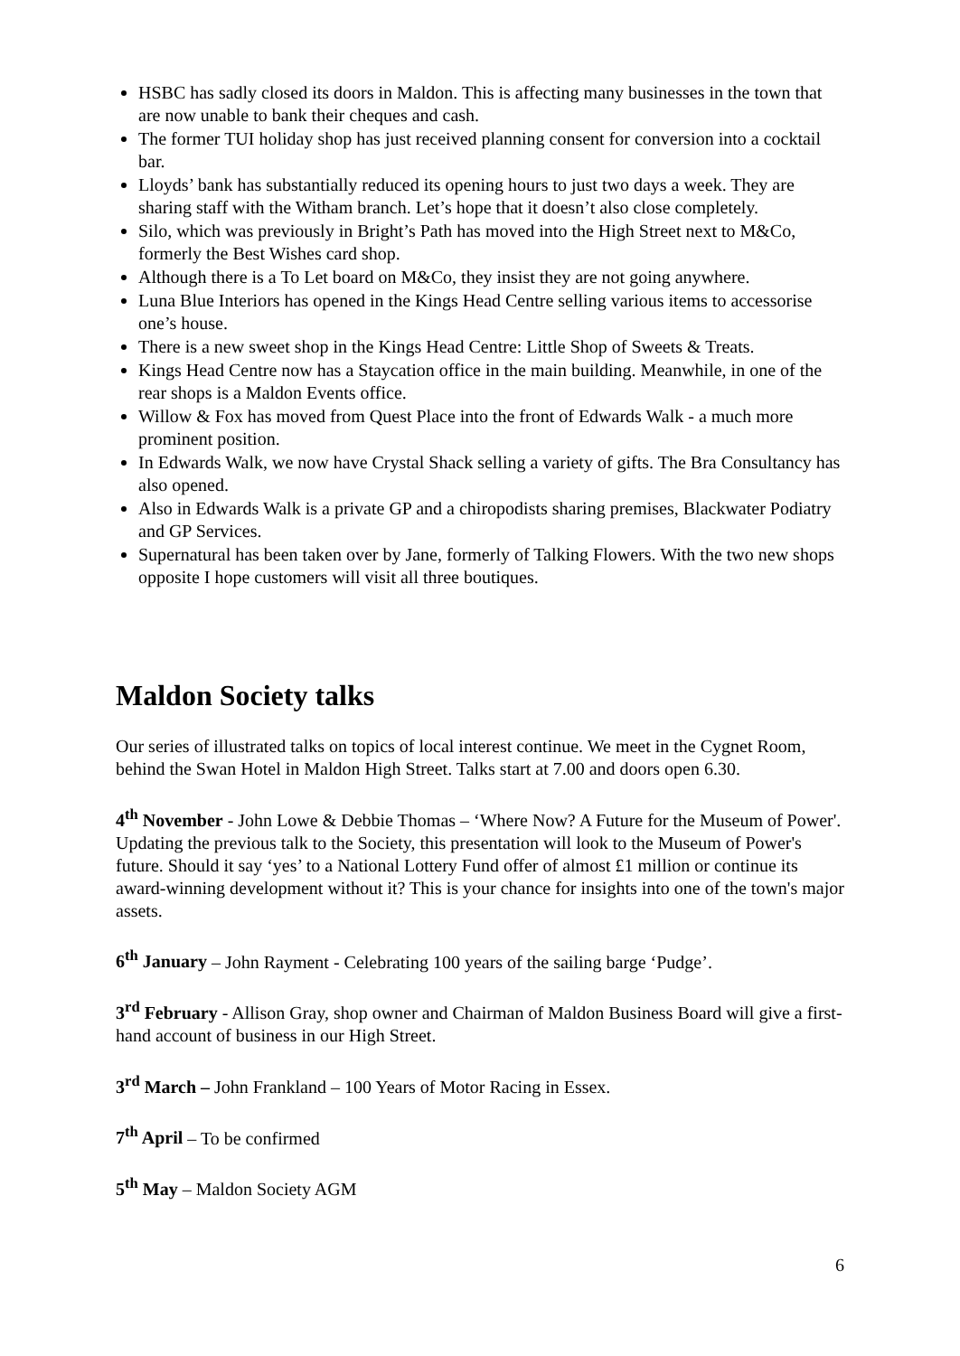HSBC has sadly closed its doors in Maldon. This is affecting many businesses in the town that are now unable to bank their cheques and cash.
The former TUI holiday shop has just received planning consent for conversion into a cocktail bar.
Lloyds’ bank has substantially reduced its opening hours to just two days a week. They are sharing staff with the Witham branch. Let’s hope that it doesn’t also close completely.
Silo, which was previously in Bright’s Path has moved into the High Street next to M&Co, formerly the Best Wishes card shop.
Although there is a To Let board on M&Co, they insist they are not going anywhere.
Luna Blue Interiors has opened in the Kings Head Centre selling various items to accessorise one’s house.
There is a new sweet shop in the Kings Head Centre: Little Shop of Sweets & Treats.
Kings Head Centre now has a Staycation office in the main building. Meanwhile, in one of the rear shops is a Maldon Events office.
Willow & Fox has moved from Quest Place into the front of Edwards Walk - a much more prominent position.
In Edwards Walk, we now have Crystal Shack selling a variety of gifts. The Bra Consultancy has also opened.
Also in Edwards Walk is a private GP and a chiropodists sharing premises, Blackwater Podiatry and GP Services.
Supernatural has been taken over by Jane, formerly of Talking Flowers. With the two new shops opposite I hope customers will visit all three boutiques.
Maldon Society talks
Our series of illustrated talks on topics of local interest continue. We meet in the Cygnet Room, behind the Swan Hotel in Maldon High Street. Talks start at 7.00 and doors open 6.30.
4<sup>th</sup> November - John Lowe & Debbie Thomas – ‘Where Now? A Future for the Museum of Power'. Updating the previous talk to the Society, this presentation will look to the Museum of Power's future. Should it say ‘yes’ to a National Lottery Fund offer of almost £1 million or continue its award-winning development without it? This is your chance for insights into one of the town's major assets.
6<sup>th</sup> January – John Rayment - Celebrating 100 years of the sailing barge ‘Pudge’.
3<sup>rd</sup> February - Allison Gray, shop owner and Chairman of Maldon Business Board will give a first-hand account of business in our High Street.
3<sup>rd</sup> March – John Frankland – 100 Years of Motor Racing in Essex.
7<sup>th</sup> April – To be confirmed
5<sup>th</sup> May – Maldon Society AGM
6